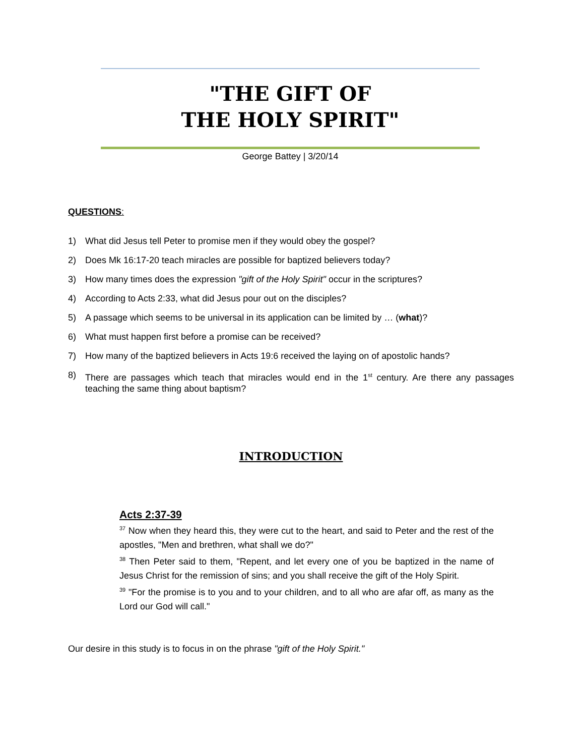"THE GIFT OF
THE HOLY SPIRIT"
George Battey | 3/20/14
QUESTIONS:
1) What did Jesus tell Peter to promise men if they would obey the gospel?
2) Does Mk 16:17-20 teach miracles are possible for baptized believers today?
3) How many times does the expression "gift of the Holy Spirit" occur in the scriptures?
4) According to Acts 2:33, what did Jesus pour out on the disciples?
5) A passage which seems to be universal in its application can be limited by … (what)?
6) What must happen first before a promise can be received?
7) How many of the baptized believers in Acts 19:6 received the laying on of apostolic hands?
8) There are passages which teach that miracles would end in the 1<sup>st</sup> century. Are there any passages teaching the same thing about baptism?
INTRODUCTION
Acts 2:37-39
<sup>37</sup> Now when they heard this, they were cut to the heart, and said to Peter and the rest of the apostles, "Men and brethren, what shall we do?"
<sup>38</sup> Then Peter said to them, "Repent, and let every one of you be baptized in the name of Jesus Christ for the remission of sins; and you shall receive the gift of the Holy Spirit.
<sup>39</sup> "For the promise is to you and to your children, and to all who are afar off, as many as the Lord our God will call."
Our desire in this study is to focus in on the phrase "gift of the Holy Spirit."